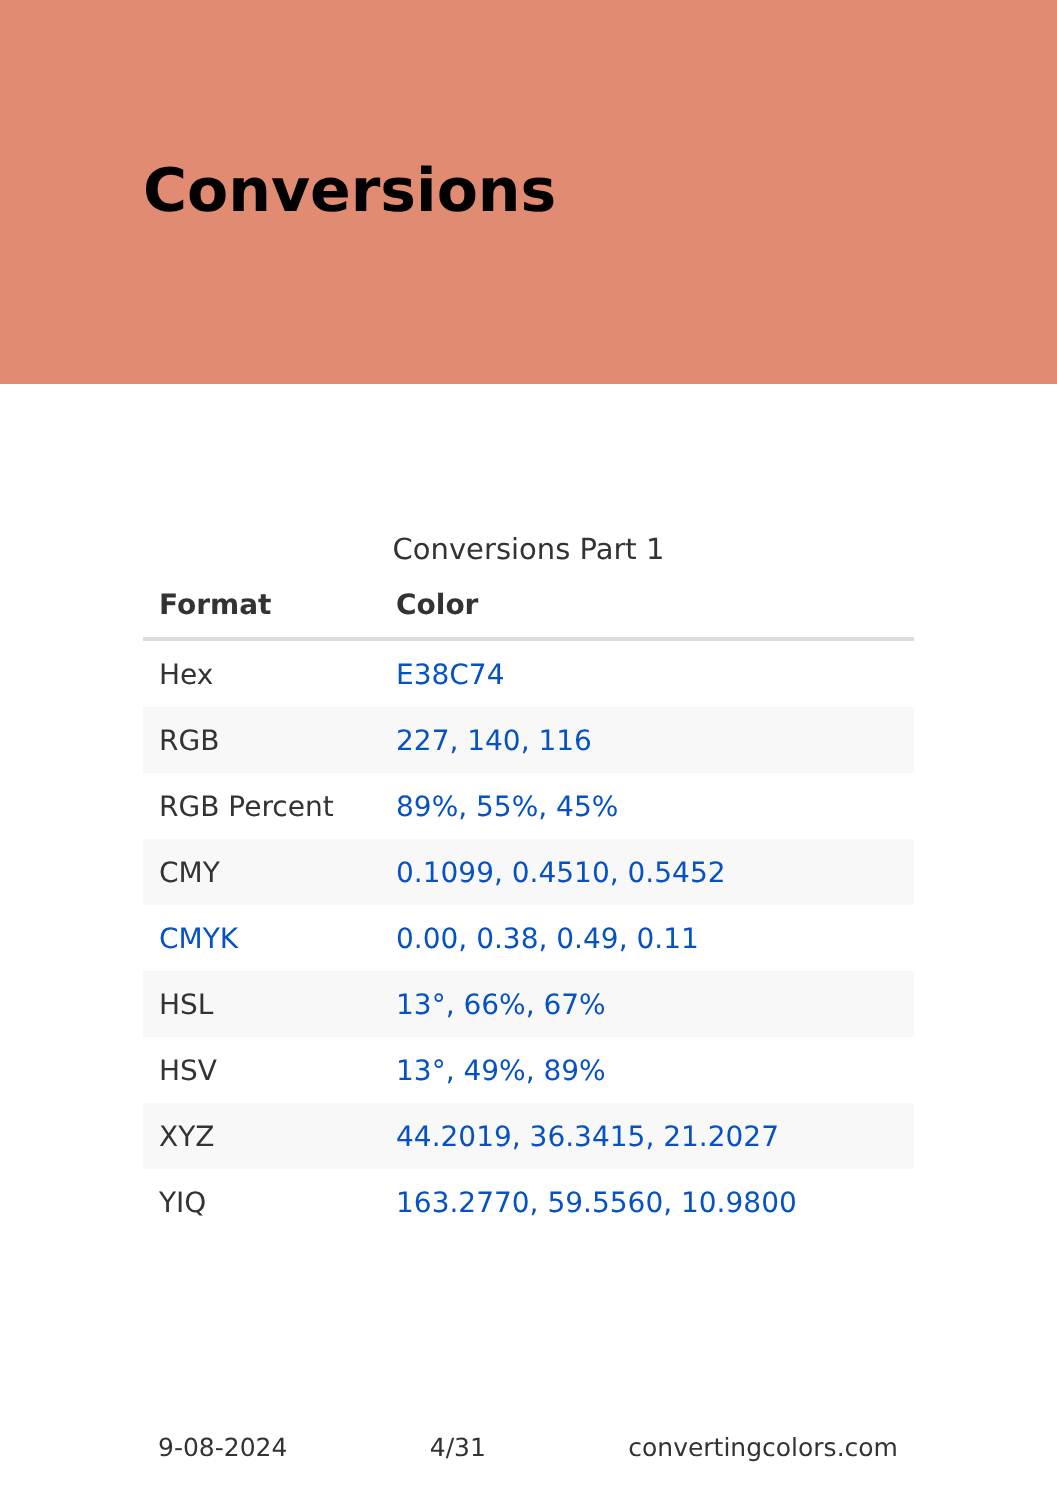Conversions
Conversions Part 1
| Format | Color |
| --- | --- |
| Hex | E38C74 |
| RGB | 227, 140, 116 |
| RGB Percent | 89%, 55%, 45% |
| CMY | 0.1099, 0.4510, 0.5452 |
| CMYK | 0.00, 0.38, 0.49, 0.11 |
| HSL | 13°, 66%, 67% |
| HSV | 13°, 49%, 89% |
| XYZ | 44.2019, 36.3415, 21.2027 |
| YIQ | 163.2770, 59.5560, 10.9800 |
9-08-2024 4/31 convertingcolors.com